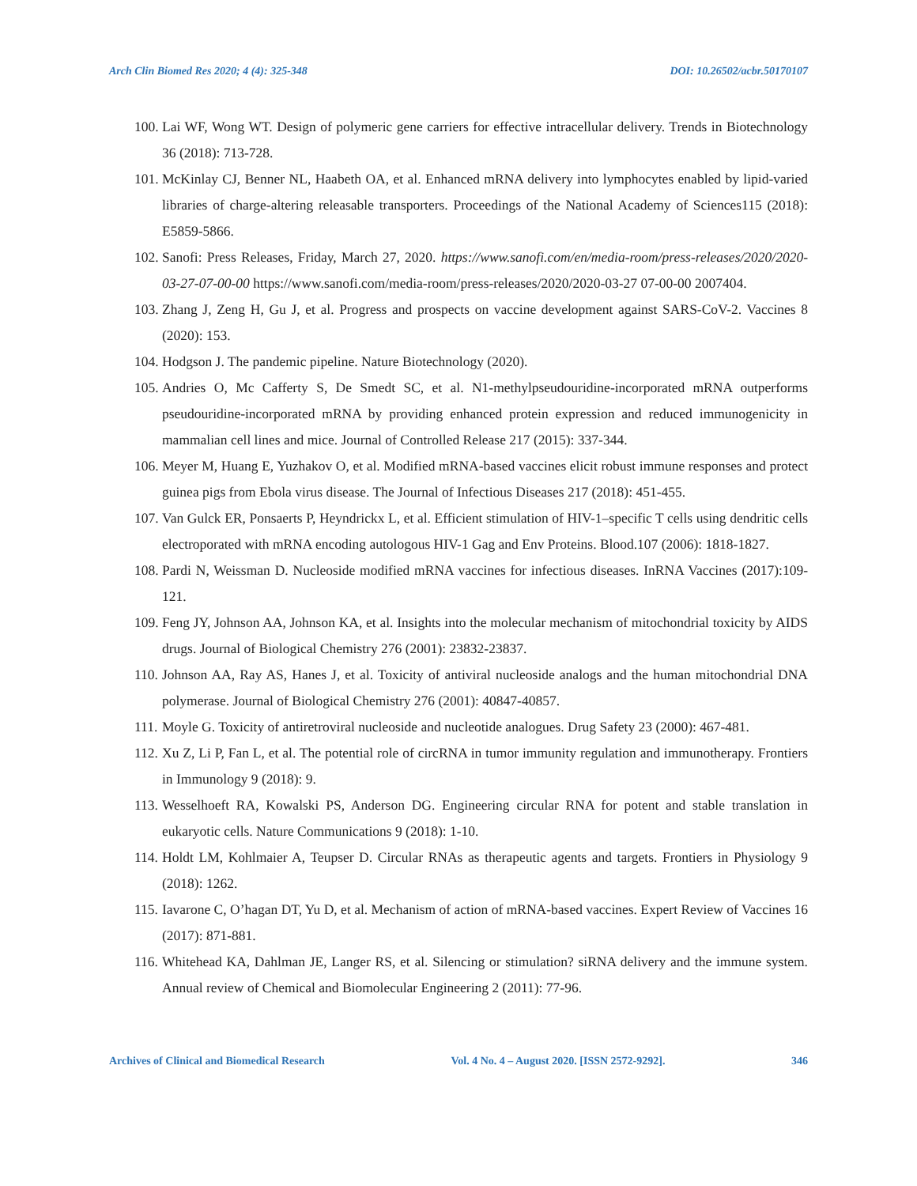Arch Clin Biomed Res 2020; 4 (4): 325-348 DOI: 10.26502/acbr.50170107
100. Lai WF, Wong WT. Design of polymeric gene carriers for effective intracellular delivery. Trends in Biotechnology 36 (2018): 713-728.
101. McKinlay CJ, Benner NL, Haabeth OA, et al. Enhanced mRNA delivery into lymphocytes enabled by lipid-varied libraries of charge-altering releasable transporters. Proceedings of the National Academy of Sciences115 (2018): E5859-5866.
102. Sanofi: Press Releases, Friday, March 27, 2020. https://www.sanofi.com/en/media-room/press-releases/2020/2020-03-27-07-00-00 https://www.sanofi.com/media-room/press-releases/2020/2020-03-27 07-00-00 2007404.
103. Zhang J, Zeng H, Gu J, et al. Progress and prospects on vaccine development against SARS-CoV-2. Vaccines 8 (2020): 153.
104. Hodgson J. The pandemic pipeline. Nature Biotechnology (2020).
105. Andries O, Mc Cafferty S, De Smedt SC, et al. N1-methylpseudouridine-incorporated mRNA outperforms pseudouridine-incorporated mRNA by providing enhanced protein expression and reduced immunogenicity in mammalian cell lines and mice. Journal of Controlled Release 217 (2015): 337-344.
106. Meyer M, Huang E, Yuzhakov O, et al. Modified mRNA-based vaccines elicit robust immune responses and protect guinea pigs from Ebola virus disease. The Journal of Infectious Diseases 217 (2018): 451-455.
107. Van Gulck ER, Ponsaerts P, Heyndrickx L, et al. Efficient stimulation of HIV-1–specific T cells using dendritic cells electroporated with mRNA encoding autologous HIV-1 Gag and Env Proteins. Blood.107 (2006): 1818-1827.
108. Pardi N, Weissman D. Nucleoside modified mRNA vaccines for infectious diseases. InRNA Vaccines (2017):109-121.
109. Feng JY, Johnson AA, Johnson KA, et al. Insights into the molecular mechanism of mitochondrial toxicity by AIDS drugs. Journal of Biological Chemistry 276 (2001): 23832-23837.
110. Johnson AA, Ray AS, Hanes J, et al. Toxicity of antiviral nucleoside analogs and the human mitochondrial DNA polymerase. Journal of Biological Chemistry 276 (2001): 40847-40857.
111. Moyle G. Toxicity of antiretroviral nucleoside and nucleotide analogues. Drug Safety 23 (2000): 467-481.
112. Xu Z, Li P, Fan L, et al. The potential role of circRNA in tumor immunity regulation and immunotherapy. Frontiers in Immunology 9 (2018): 9.
113. Wesselhoeft RA, Kowalski PS, Anderson DG. Engineering circular RNA for potent and stable translation in eukaryotic cells. Nature Communications 9 (2018): 1-10.
114. Holdt LM, Kohlmaier A, Teupser D. Circular RNAs as therapeutic agents and targets. Frontiers in Physiology 9 (2018): 1262.
115. Iavarone C, O’hagan DT, Yu D, et al. Mechanism of action of mRNA-based vaccines. Expert Review of Vaccines 16 (2017): 871-881.
116. Whitehead KA, Dahlman JE, Langer RS, et al. Silencing or stimulation? siRNA delivery and the immune system. Annual review of Chemical and Biomolecular Engineering 2 (2011): 77-96.
Archives of Clinical and Biomedical Research Vol. 4 No. 4 – August 2020. [ISSN 2572-9292]. 346